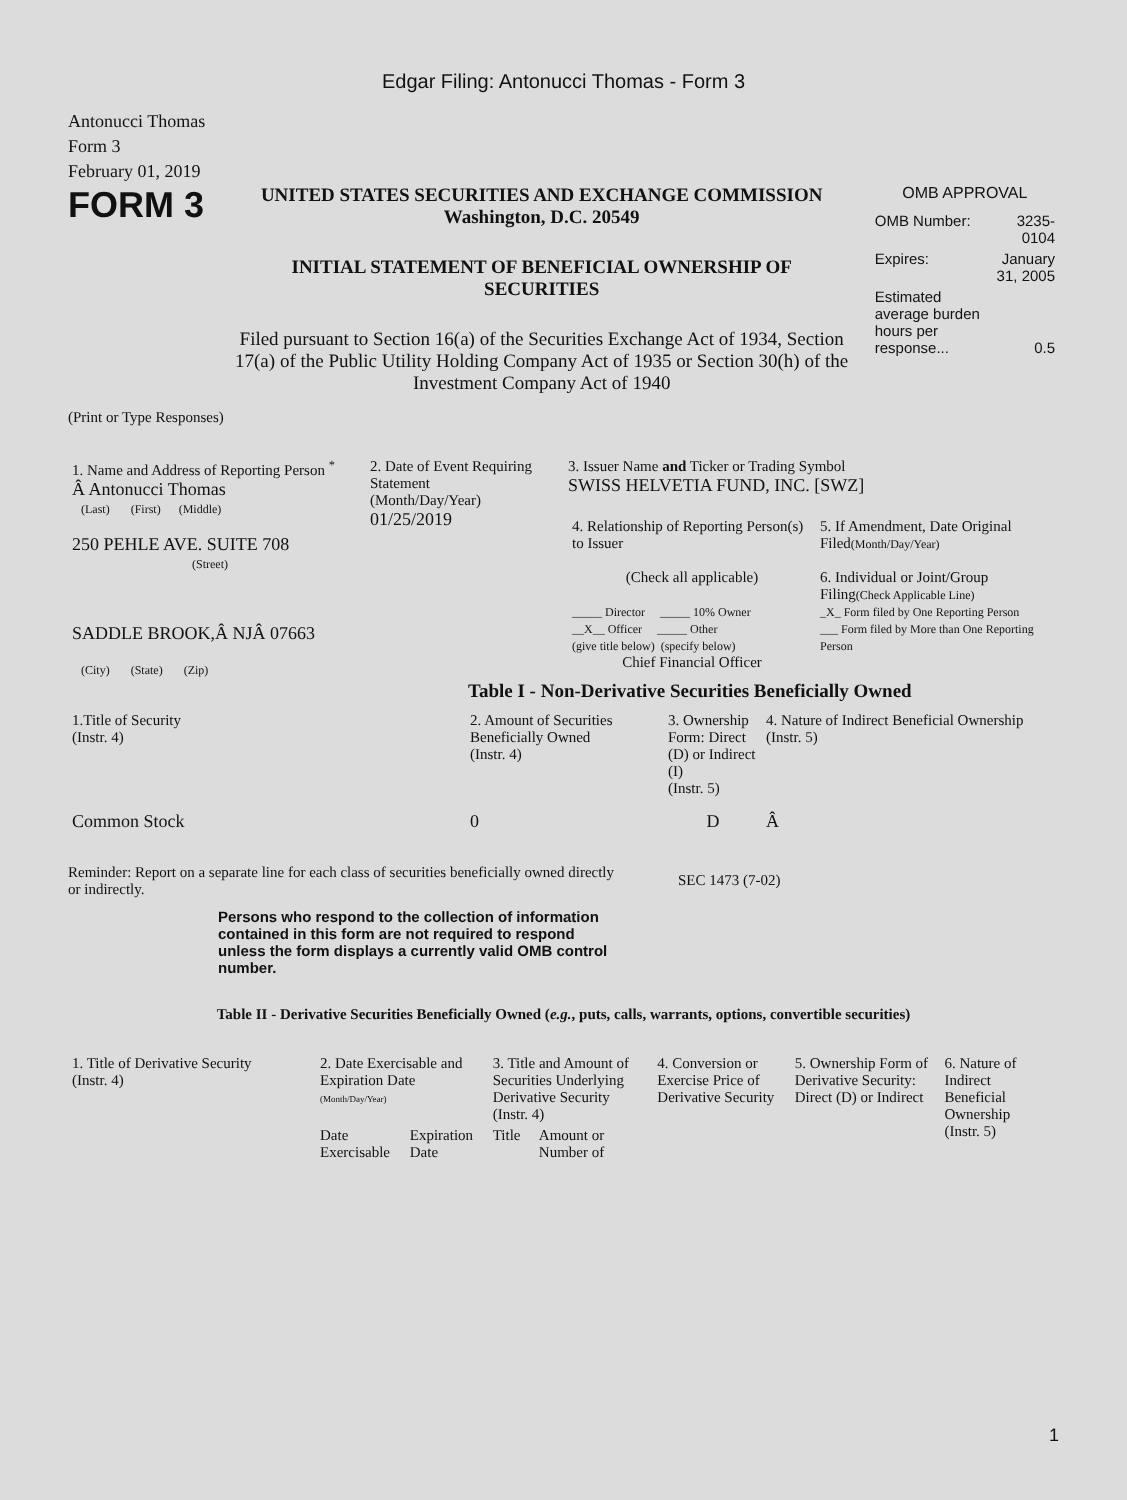Edgar Filing: Antonucci Thomas - Form 3
Antonucci Thomas
Form 3
February 01, 2019
FORM 3
UNITED STATES SECURITIES AND EXCHANGE COMMISSION
Washington, D.C. 20549
INITIAL STATEMENT OF BENEFICIAL OWNERSHIP OF SECURITIES
Filed pursuant to Section 16(a) of the Securities Exchange Act of 1934, Section 17(a) of the Public Utility Holding Company Act of 1935 or Section 30(h) of the Investment Company Act of 1940
OMB APPROVAL
| OMB Number: | 3235-0104 |
| Expires: | January 31, 2005 |
| Estimated average burden hours per response... | 0.5 |
(Print or Type Responses)
| 1. Name and Address of Reporting Person <sup>*</sup> Â Antonucci Thomas (Last) (First) (Middle) 250 PEHLE AVE. SUITE 708 (Street) SADDLE BROOK,Â NJÂ 07663 (City) (State) (Zip) | 2. Date of Event Requiring Statement (Month/Day/Year) 01/25/2019 | 3. Issuer Name and Ticker or Trading Symbol SWISS HELVETIA FUND, INC. [SWZ] / 4. Relationship of Reporting Person(s) to Issuer (Check all applicable) _____ Director _____ 10% Owner __X__ Officer _____ Other (give title below) (specify below) Chief Financial Officer / 5. If Amendment, Date Original Filed (Month/Day/Year) 6. Individual or Joint/Group Filing (Check Applicable Line) _X_ Form filed by One Reporting Person ___ Form filed by More than One Reporting Person / |
Table I - Non-Derivative Securities Beneficially Owned
| 1.Title of Security (Instr. 4) | 2. Amount of Securities Beneficially Owned (Instr. 4) | 3. Ownership Form: Direct (D) or Indirect (I) (Instr. 5) | 4. Nature of Indirect Beneficial Ownership (Instr. 5) |
| --- | --- | --- | --- |
| Common Stock | 0 | D | Â |
Reminder: Report on a separate line for each class of securities beneficially owned directly or indirectly.
SEC 1473 (7-02)
Persons who respond to the collection of information contained in this form are not required to respond unless the form displays a currently valid OMB control number.
Table II - Derivative Securities Beneficially Owned (e.g., puts, calls, warrants, options, convertible securities)
| 1. Title of Derivative Security (Instr. 4) | 2. Date Exercisable and Expiration Date (Month/Day/Year) | | 3. Title and Amount of Securities Underlying Derivative Security (Instr. 4) | | 4. Conversion or Exercise Price of Derivative Security | 5. Ownership Form of Derivative Security: Direct (D) or Indirect | 6. Nature of Indirect Beneficial Ownership (Instr. 5) |
| --- | --- | --- | --- | --- | --- | --- | --- |
| | Date Exercisable | Expiration Date | Title | Amount or Number of | | | |
1